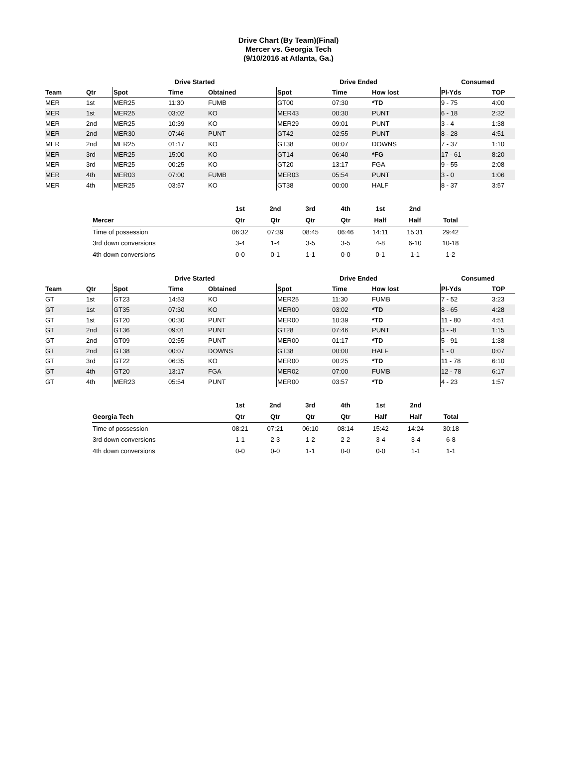Drive Chart (By Team)(Final)
Mercer vs. Georgia Tech
(9/10/2016 at Atlanta, Ga.)
| | | Drive Started | | | Drive Ended | | | Consumed | |
| --- | --- | --- | --- | --- | --- | --- | --- | --- | --- |
| Team | Qtr | Spot | Time | Obtained | Spot | Time | How lost | Pl-Yds | TOP |
| MER | 1st | MER25 | 11:30 | FUMB | GT00 | 07:30 | *TD | 9 - 75 | 4:00 |
| MER | 1st | MER25 | 03:02 | KO | MER43 | 00:30 | PUNT | 6 - 18 | 2:32 |
| MER | 2nd | MER25 | 10:39 | KO | MER29 | 09:01 | PUNT | 3 - 4 | 1:38 |
| MER | 2nd | MER30 | 07:46 | PUNT | GT42 | 02:55 | PUNT | 8 - 28 | 4:51 |
| MER | 2nd | MER25 | 01:17 | KO | GT38 | 00:07 | DOWNS | 7 - 37 | 1:10 |
| MER | 3rd | MER25 | 15:00 | KO | GT14 | 06:40 | *FG | 17 - 61 | 8:20 |
| MER | 3rd | MER25 | 00:25 | KO | GT20 | 13:17 | FGA | 9 - 55 | 2:08 |
| MER | 4th | MER03 | 07:00 | FUMB | MER03 | 05:54 | PUNT | 3 - 0 | 1:06 |
| MER | 4th | MER25 | 03:57 | KO | GT38 | 00:00 | HALF | 8 - 37 | 3:57 |
| | 1st | 2nd | 3rd | 4th | 1st | 2nd | |
| --- | --- | --- | --- | --- | --- | --- | --- |
| Mercer | Qtr | Qtr | Qtr | Qtr | Half | Half | Total |
| Time of possession | 06:32 | 07:39 | 08:45 | 06:46 | 14:11 | 15:31 | 29:42 |
| 3rd down conversions | 3-4 | 1-4 | 3-5 | 3-5 | 4-8 | 6-10 | 10-18 |
| 4th down conversions | 0-0 | 0-1 | 1-1 | 0-0 | 0-1 | 1-1 | 1-2 |
| | | Drive Started | | | Drive Ended | | | Consumed | |
| --- | --- | --- | --- | --- | --- | --- | --- | --- | --- |
| Team | Qtr | Spot | Time | Obtained | Spot | Time | How lost | Pl-Yds | TOP |
| GT | 1st | GT23 | 14:53 | KO | MER25 | 11:30 | FUMB | 7 - 52 | 3:23 |
| GT | 1st | GT35 | 07:30 | KO | MER00 | 03:02 | *TD | 8 - 65 | 4:28 |
| GT | 1st | GT20 | 00:30 | PUNT | MER00 | 10:39 | *TD | 11 - 80 | 4:51 |
| GT | 2nd | GT36 | 09:01 | PUNT | GT28 | 07:46 | PUNT | 3 - -8 | 1:15 |
| GT | 2nd | GT09 | 02:55 | PUNT | MER00 | 01:17 | *TD | 5 - 91 | 1:38 |
| GT | 2nd | GT38 | 00:07 | DOWNS | GT38 | 00:00 | HALF | 1 - 0 | 0:07 |
| GT | 3rd | GT22 | 06:35 | KO | MER00 | 00:25 | *TD | 11 - 78 | 6:10 |
| GT | 4th | GT20 | 13:17 | FGA | MER02 | 07:00 | FUMB | 12 - 78 | 6:17 |
| GT | 4th | MER23 | 05:54 | PUNT | MER00 | 03:57 | *TD | 4 - 23 | 1:57 |
| | 1st | 2nd | 3rd | 4th | 1st | 2nd | |
| --- | --- | --- | --- | --- | --- | --- | --- |
| Georgia Tech | Qtr | Qtr | Qtr | Qtr | Half | Half | Total |
| Time of possession | 08:21 | 07:21 | 06:10 | 08:14 | 15:42 | 14:24 | 30:18 |
| 3rd down conversions | 1-1 | 2-3 | 1-2 | 2-2 | 3-4 | 3-4 | 6-8 |
| 4th down conversions | 0-0 | 0-0 | 1-1 | 0-0 | 0-0 | 1-1 | 1-1 |